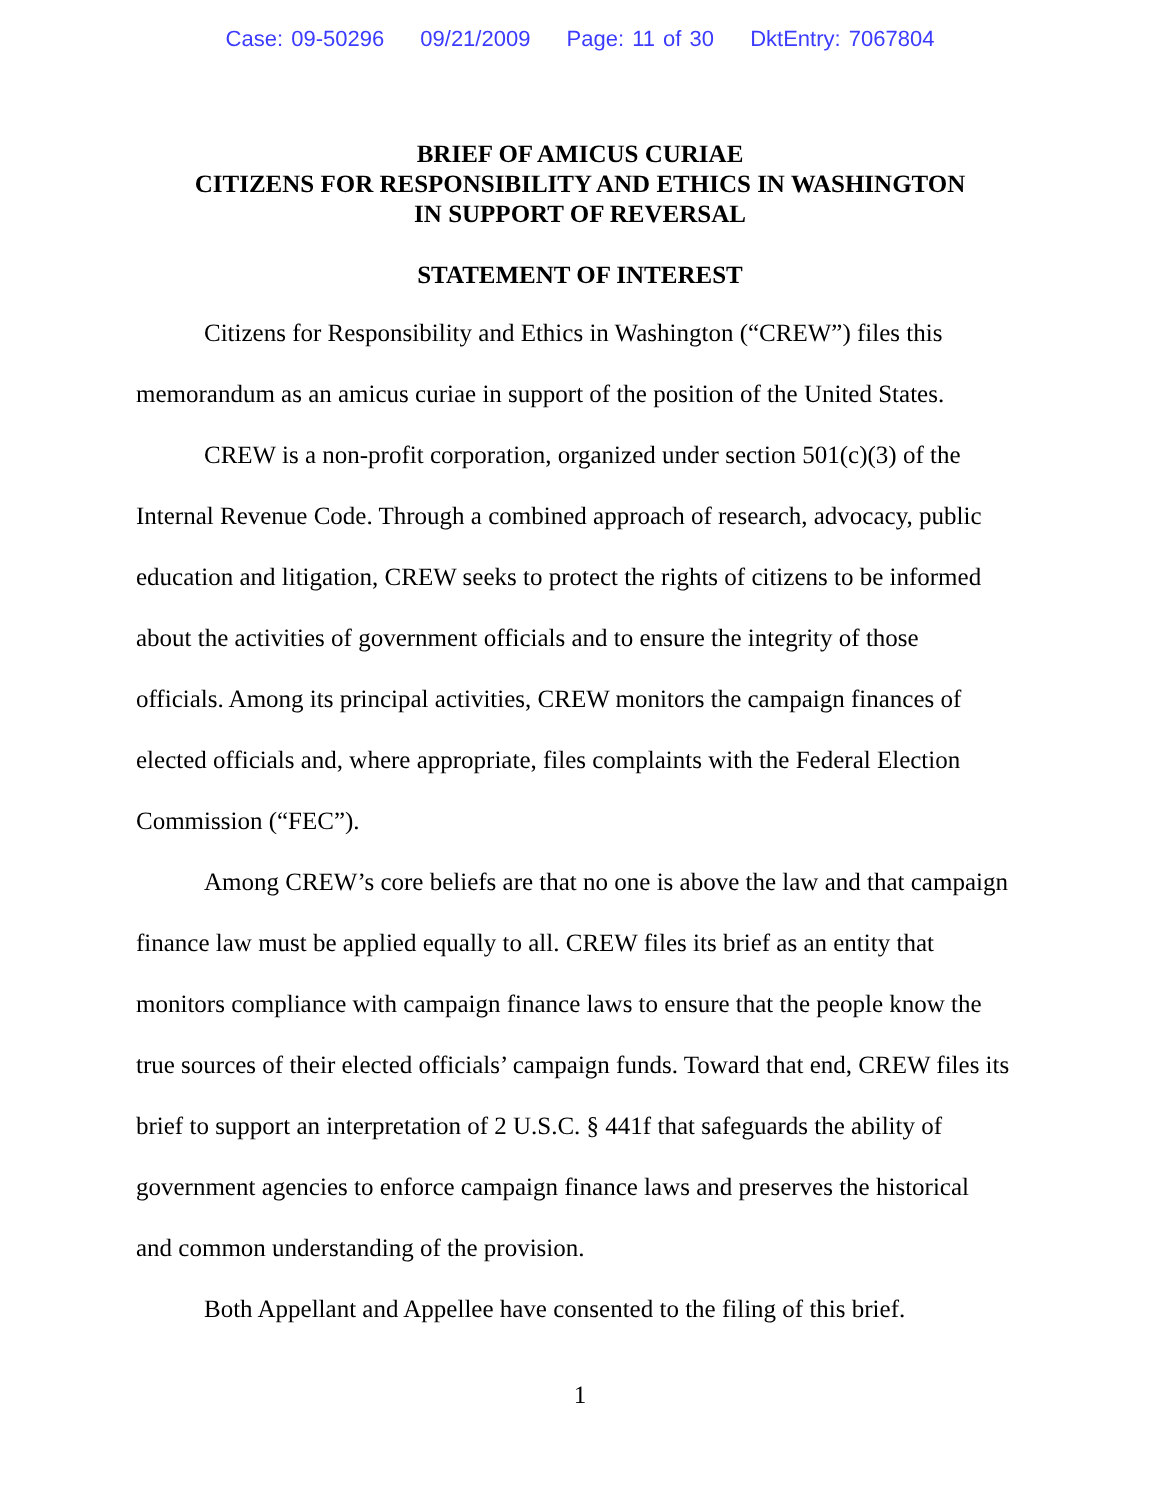Case: 09-50296 09/21/2009 Page: 11 of 30 DktEntry: 7067804
BRIEF OF AMICUS CURIAE
CITIZENS FOR RESPONSIBILITY AND ETHICS IN WASHINGTON
IN SUPPORT OF REVERSAL
STATEMENT OF INTEREST
Citizens for Responsibility and Ethics in Washington (“CREW”) files this memorandum as an amicus curiae in support of the position of the United States.
CREW is a non-profit corporation, organized under section 501(c)(3) of the Internal Revenue Code. Through a combined approach of research, advocacy, public education and litigation, CREW seeks to protect the rights of citizens to be informed about the activities of government officials and to ensure the integrity of those officials. Among its principal activities, CREW monitors the campaign finances of elected officials and, where appropriate, files complaints with the Federal Election Commission (“FEC”).
Among CREW’s core beliefs are that no one is above the law and that campaign finance law must be applied equally to all. CREW files its brief as an entity that monitors compliance with campaign finance laws to ensure that the people know the true sources of their elected officials’ campaign funds. Toward that end, CREW files its brief to support an interpretation of 2 U.S.C. § 441f that safeguards the ability of government agencies to enforce campaign finance laws and preserves the historical and common understanding of the provision.
Both Appellant and Appellee have consented to the filing of this brief.
1